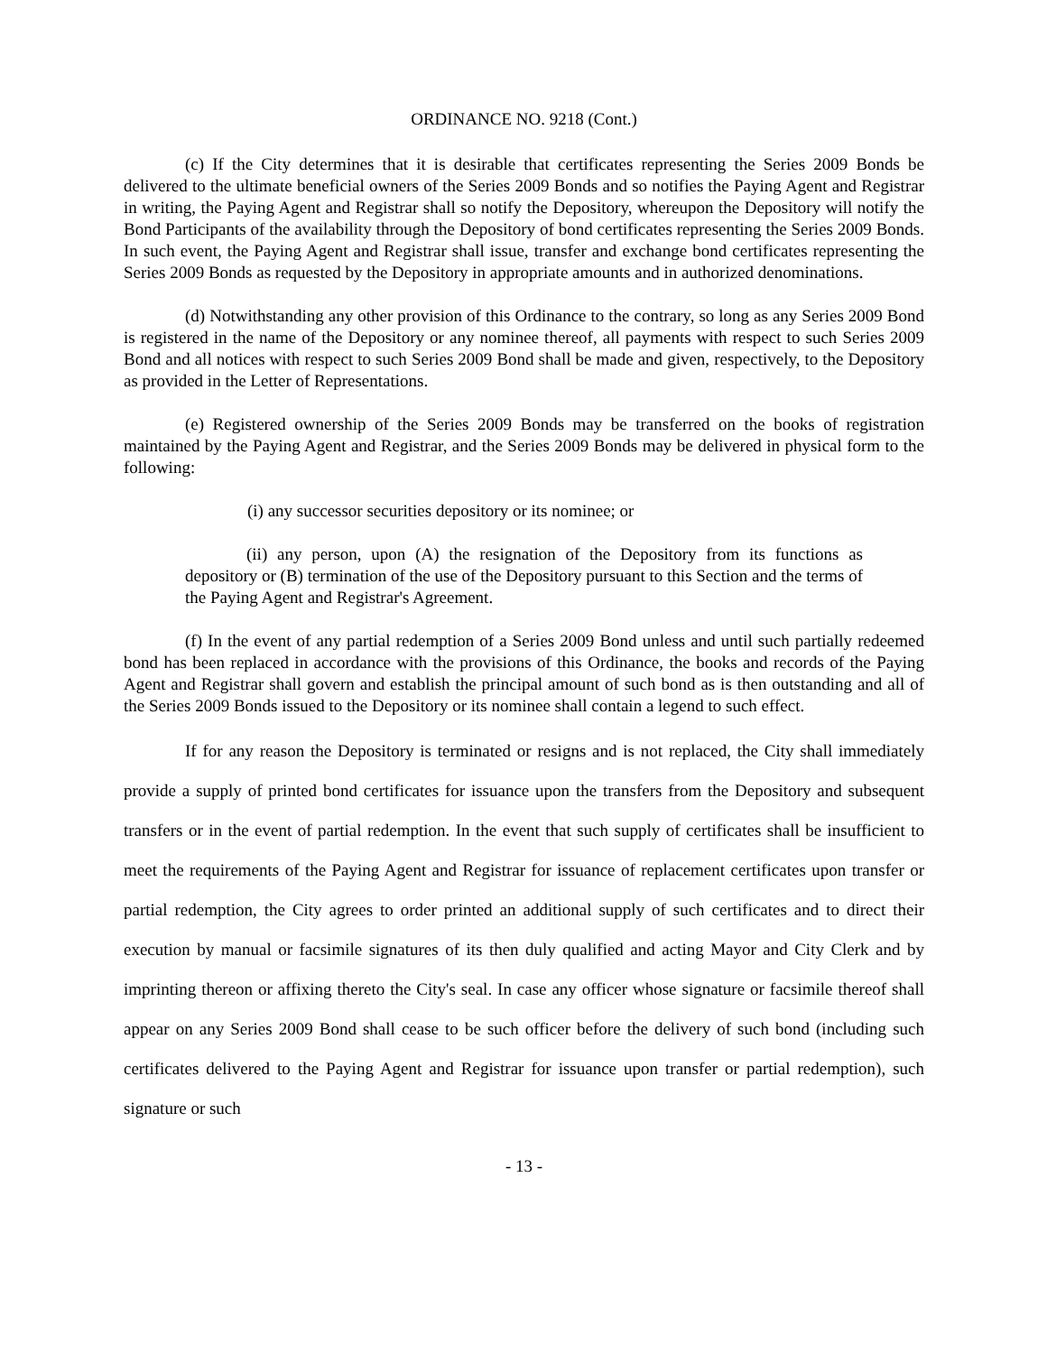ORDINANCE NO. 9218 (Cont.)
(c) If the City determines that it is desirable that certificates representing the Series 2009 Bonds be delivered to the ultimate beneficial owners of the Series 2009 Bonds and so notifies the Paying Agent and Registrar in writing, the Paying Agent and Registrar shall so notify the Depository, whereupon the Depository will notify the Bond Participants of the availability through the Depository of bond certificates representing the Series 2009 Bonds. In such event, the Paying Agent and Registrar shall issue, transfer and exchange bond certificates representing the Series 2009 Bonds as requested by the Depository in appropriate amounts and in authorized denominations.
(d) Notwithstanding any other provision of this Ordinance to the contrary, so long as any Series 2009 Bond is registered in the name of the Depository or any nominee thereof, all payments with respect to such Series 2009 Bond and all notices with respect to such Series 2009 Bond shall be made and given, respectively, to the Depository as provided in the Letter of Representations.
(e) Registered ownership of the Series 2009 Bonds may be transferred on the books of registration maintained by the Paying Agent and Registrar, and the Series 2009 Bonds may be delivered in physical form to the following:
(i) any successor securities depository or its nominee; or
(ii) any person, upon (A) the resignation of the Depository from its functions as depository or (B) termination of the use of the Depository pursuant to this Section and the terms of the Paying Agent and Registrar's Agreement.
(f) In the event of any partial redemption of a Series 2009 Bond unless and until such partially redeemed bond has been replaced in accordance with the provisions of this Ordinance, the books and records of the Paying Agent and Registrar shall govern and establish the principal amount of such bond as is then outstanding and all of the Series 2009 Bonds issued to the Depository or its nominee shall contain a legend to such effect.
If for any reason the Depository is terminated or resigns and is not replaced, the City shall immediately provide a supply of printed bond certificates for issuance upon the transfers from the Depository and subsequent transfers or in the event of partial redemption. In the event that such supply of certificates shall be insufficient to meet the requirements of the Paying Agent and Registrar for issuance of replacement certificates upon transfer or partial redemption, the City agrees to order printed an additional supply of such certificates and to direct their execution by manual or facsimile signatures of its then duly qualified and acting Mayor and City Clerk and by imprinting thereon or affixing thereto the City's seal. In case any officer whose signature or facsimile thereof shall appear on any Series 2009 Bond shall cease to be such officer before the delivery of such bond (including such certificates delivered to the Paying Agent and Registrar for issuance upon transfer or partial redemption), such signature or such
- 13 -